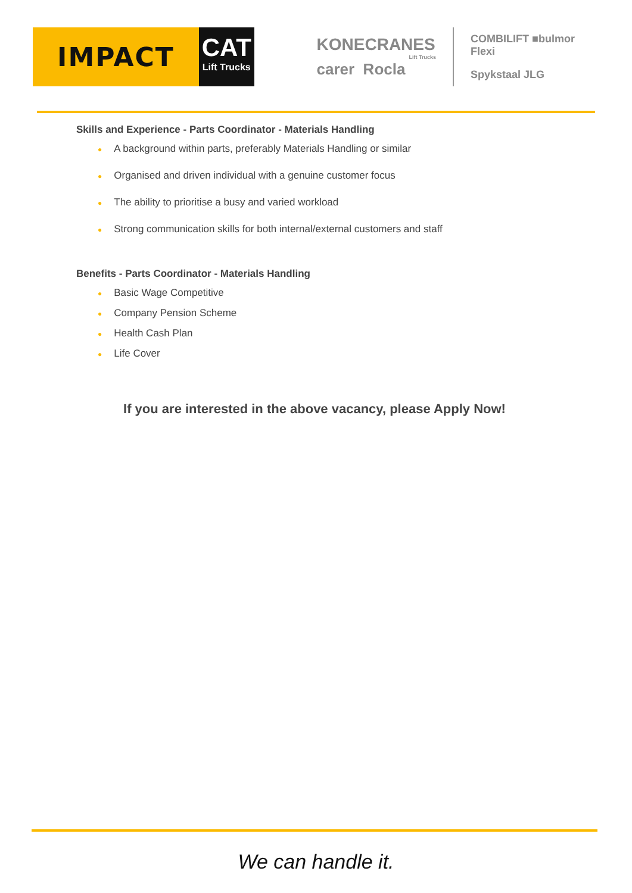IMPACT
CAT
Lift Trucks
KONECRANES
Lift Trucks
carer Rocla
COMBILIFT ■bulmor Flexi
Spykstaal JLG
Skills and Experience - Parts Coordinator - Materials Handling
● A background within parts, preferably Materials Handling or similar
● Organised and driven individual with a genuine customer focus
● The ability to prioritise a busy and varied workload
● Strong communication skills for both internal/external customers and staff
Benefits - Parts Coordinator - Materials Handling
● Basic Wage Competitive
● Company Pension Scheme
● Health Cash Plan
● Life Cover
If you are interested in the above vacancy, please Apply Now!
We can handle it.